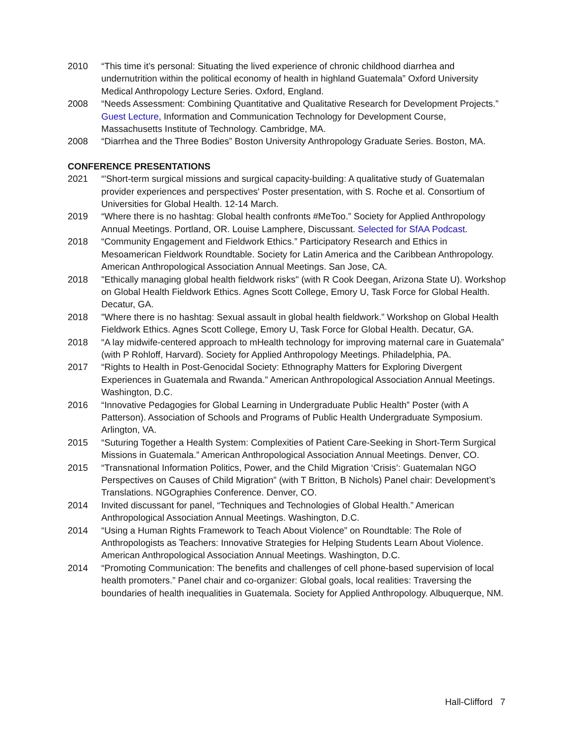2010 “This time it’s personal: Situating the lived experience of chronic childhood diarrhea and undernutrition within the political economy of health in highland Guatemala” Oxford University Medical Anthropology Lecture Series. Oxford, England.
2008 “Needs Assessment: Combining Quantitative and Qualitative Research for Development Projects.” Guest Lecture, Information and Communication Technology for Development Course, Massachusetts Institute of Technology. Cambridge, MA.
2008 “Diarrhea and the Three Bodies” Boston University Anthropology Graduate Series. Boston, MA.
CONFERENCE PRESENTATIONS
2021 “'Short-term surgical missions and surgical capacity-building: A qualitative study of Guatemalan provider experiences and perspectives' Poster presentation, with S. Roche et al. Consortium of Universities for Global Health. 12-14 March.
2019 “Where there is no hashtag: Global health confronts #MeToo.” Society for Applied Anthropology Annual Meetings. Portland, OR. Louise Lamphere, Discussant. Selected for SfAA Podcast.
2018 “Community Engagement and Fieldwork Ethics.” Participatory Research and Ethics in Mesoamerican Fieldwork Roundtable. Society for Latin America and the Caribbean Anthropology. American Anthropological Association Annual Meetings. San Jose, CA.
2018 "Ethically managing global health fieldwork risks" (with R Cook Deegan, Arizona State U). Workshop on Global Health Fieldwork Ethics. Agnes Scott College, Emory U, Task Force for Global Health. Decatur, GA.
2018 "Where there is no hashtag: Sexual assault in global health fieldwork.” Workshop on Global Health Fieldwork Ethics. Agnes Scott College, Emory U, Task Force for Global Health. Decatur, GA.
2018 “A lay midwife-centered approach to mHealth technology for improving maternal care in Guatemala” (with P Rohloff, Harvard). Society for Applied Anthropology Meetings. Philadelphia, PA.
2017 “Rights to Health in Post-Genocidal Society: Ethnography Matters for Exploring Divergent Experiences in Guatemala and Rwanda.” American Anthropological Association Annual Meetings. Washington, D.C.
2016 “Innovative Pedagogies for Global Learning in Undergraduate Public Health” Poster (with A Patterson). Association of Schools and Programs of Public Health Undergraduate Symposium. Arlington, VA.
2015 “Suturing Together a Health System: Complexities of Patient Care-Seeking in Short-Term Surgical Missions in Guatemala.” American Anthropological Association Annual Meetings. Denver, CO.
2015 “Transnational Information Politics, Power, and the Child Migration ‘Crisis’: Guatemalan NGO Perspectives on Causes of Child Migration” (with T Britton, B Nichols) Panel chair: Development’s Translations. NGOgraphies Conference. Denver, CO.
2014 Invited discussant for panel, “Techniques and Technologies of Global Health.” American Anthropological Association Annual Meetings. Washington, D.C.
2014 “Using a Human Rights Framework to Teach About Violence” on Roundtable: The Role of Anthropologists as Teachers: Innovative Strategies for Helping Students Learn About Violence. American Anthropological Association Annual Meetings. Washington, D.C.
2014 “Promoting Communication: The benefits and challenges of cell phone-based supervision of local health promoters.” Panel chair and co-organizer: Global goals, local realities: Traversing the boundaries of health inequalities in Guatemala. Society for Applied Anthropology. Albuquerque, NM.
Hall-Clifford 7